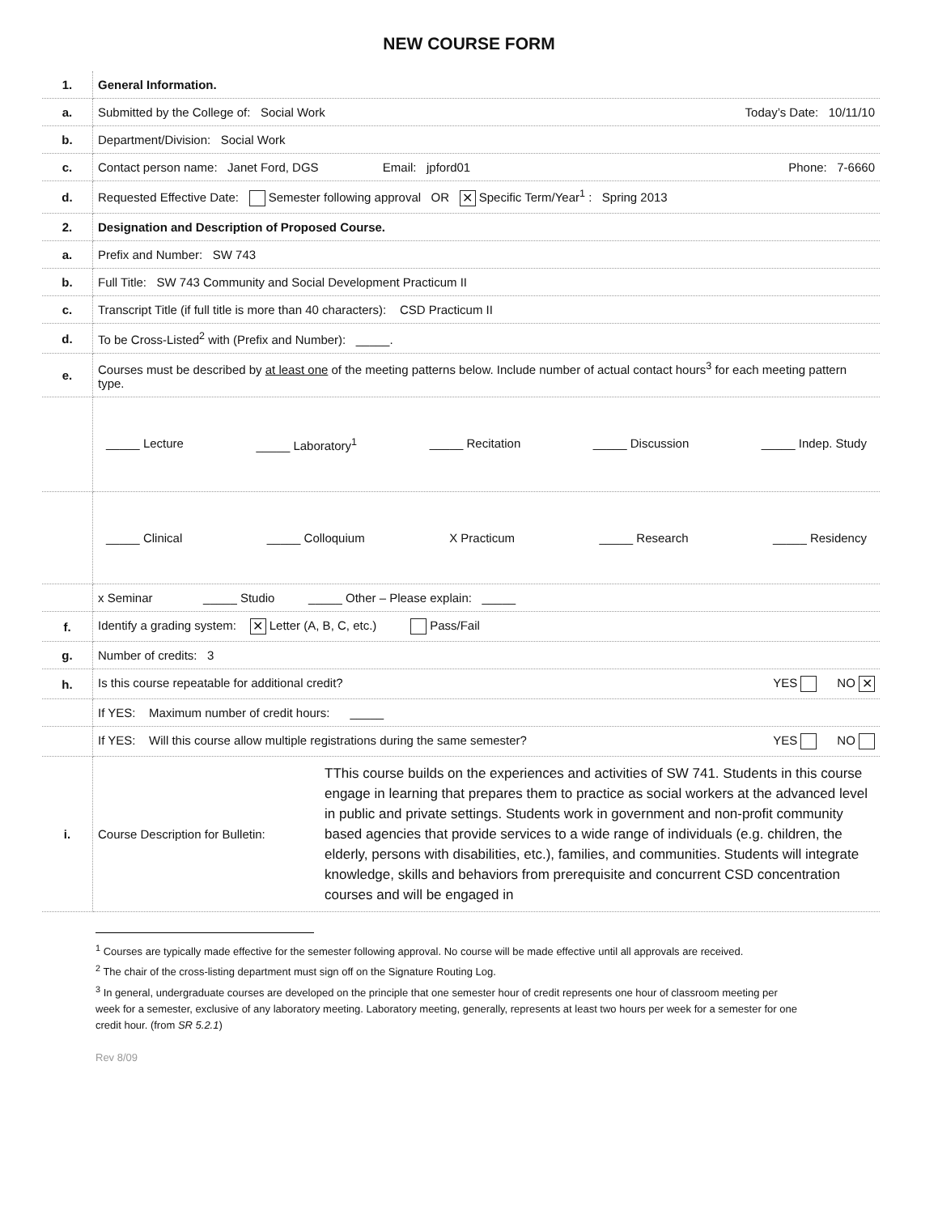NEW COURSE FORM
| 1. | General Information. |
| a. | Submitted by the College of: Social Work Today’s Date: 10/11/10 |
| b. | Department/Division: Social Work |
| c. | Contact person name: Janet Ford, DGS Email: jpford01 Phone: 7-6660 |
| d. | Requested Effective Date: Semester following approval OR ✕ Specific Term/Year<sup>1</sup> : Spring 2013 |
| 2. | Designation and Description of Proposed Course. |
| a. | Prefix and Number: SW 743 |
| b. | Full Title: SW 743 Community and Social Development Practicum II |
| c. | Transcript Title (if full title is more than 40 characters): CSD Practicum II |
| d. | To be Cross-Listed<sup>2</sup> with (Prefix and Number): _____. |
| e. | Courses must be described by at least one of the meeting patterns below. Include number of actual contact hours<sup>3</sup> for each meeting pattern type. |
| | _____ Lecture _____ Laboratory<sup>1</sup> _____ Recitation _____ Discussion _____ Indep. Study |
| | _____ Clinical _____ Colloquium X Practicum _____ Research _____ Residency |
| | x Seminar _____ Studio _____ Other – Please explain: _____ |
| f. | Identify a grading system: ✕ Letter (A, B, C, etc.) Pass/Fail |
| g. | Number of credits: 3 |
| h. | Is this course repeatable for additional credit? YES NO ✕ |
| | If YES: Maximum number of credit hours: _____ |
| | If YES: Will this course allow multiple registrations during the same semester? YES NO |
| i. | Course Description for Bulletin: TThis course builds on the experiences and activities of SW 741. Students in this course engage in learning that prepares them to practice as social workers at the advanced level in public and private settings. Students work in government and non-profit community based agencies that provide services to a wide range of individuals (e.g. children, the elderly, persons with disabilities, etc.), families, and communities. Students will integrate knowledge, skills and behaviors from prerequisite and concurrent CSD concentration courses and will be engaged in |
<sup>1</sup> Courses are typically made effective for the semester following approval. No course will be made effective until all approvals are received.
<sup>2</sup> The chair of the cross-listing department must sign off on the Signature Routing Log.
<sup>3</sup> In general, undergraduate courses are developed on the principle that one semester hour of credit represents one hour of classroom meeting per week for a semester, exclusive of any laboratory meeting. Laboratory meeting, generally, represents at least two hours per week for a semester for one credit hour. (from SR 5.2.1)
Rev 8/09